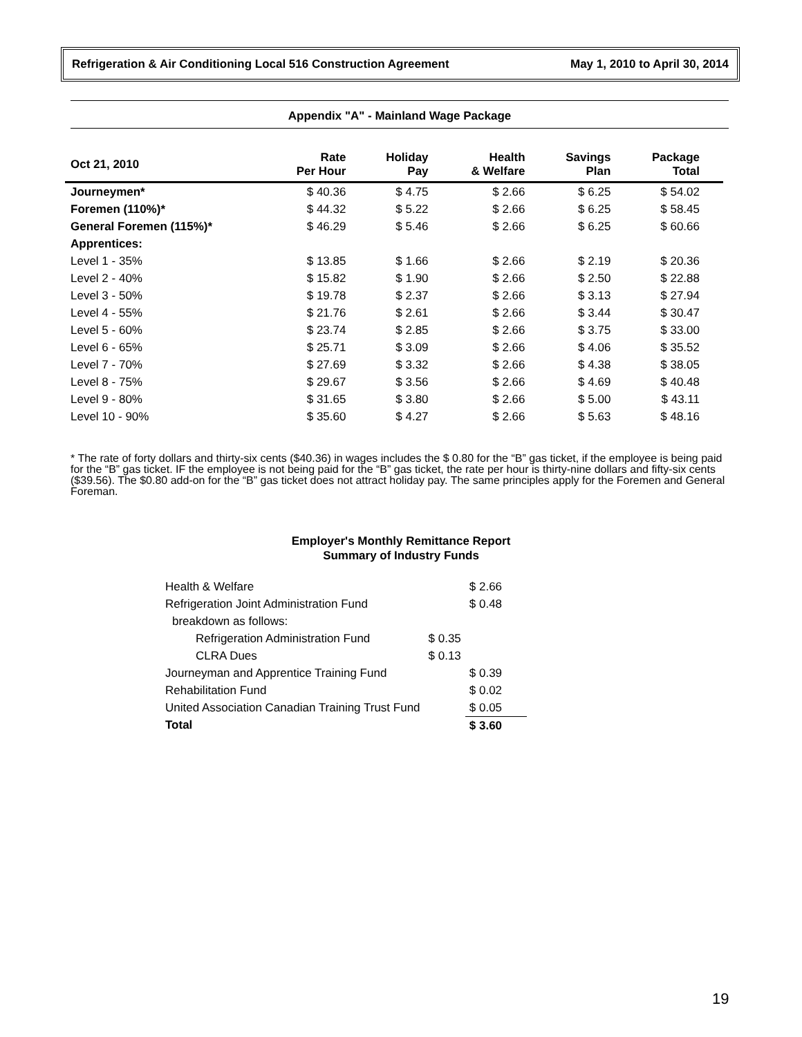Refrigeration & Air Conditioning Local 516 Construction Agreement May 1, 2010 to April 30, 2014
Appendix "A" - Mainland Wage Package
| Oct 21, 2010 | Rate Per Hour | Holiday Pay | Health & Welfare | Savings Plan | Package Total |
| --- | --- | --- | --- | --- | --- |
| Journeymen* | $ 40.36 | $ 4.75 | $ 2.66 | $ 6.25 | $ 54.02 |
| Foremen (110%)* | $ 44.32 | $ 5.22 | $ 2.66 | $ 6.25 | $ 58.45 |
| General Foremen (115%)* | $ 46.29 | $ 5.46 | $ 2.66 | $ 6.25 | $ 60.66 |
| Apprentices: | | | | | |
| Level 1 - 35% | $ 13.85 | $ 1.66 | $ 2.66 | $ 2.19 | $ 20.36 |
| Level 2 - 40% | $ 15.82 | $ 1.90 | $ 2.66 | $ 2.50 | $ 22.88 |
| Level 3 - 50% | $ 19.78 | $ 2.37 | $ 2.66 | $ 3.13 | $ 27.94 |
| Level 4 - 55% | $ 21.76 | $ 2.61 | $ 2.66 | $ 3.44 | $ 30.47 |
| Level 5 - 60% | $ 23.74 | $ 2.85 | $ 2.66 | $ 3.75 | $ 33.00 |
| Level 6 - 65% | $ 25.71 | $ 3.09 | $ 2.66 | $ 4.06 | $ 35.52 |
| Level 7 - 70% | $ 27.69 | $ 3.32 | $ 2.66 | $ 4.38 | $ 38.05 |
| Level 8 - 75% | $ 29.67 | $ 3.56 | $ 2.66 | $ 4.69 | $ 40.48 |
| Level 9 - 80% | $ 31.65 | $ 3.80 | $ 2.66 | $ 5.00 | $ 43.11 |
| Level 10 - 90% | $ 35.60 | $ 4.27 | $ 2.66 | $ 5.63 | $ 48.16 |
* The rate of forty dollars and thirty-six cents ($40.36) in wages includes the $ 0.80 for the “B” gas ticket, if the employee is being paid for the “B” gas ticket. IF the employee is not being paid for the “B” gas ticket, the rate per hour is thirty-nine dollars and fifty-six cents ($39.56). The $0.80 add-on for the “B” gas ticket does not attract holiday pay. The same principles apply for the Foremen and General Foreman.
Employer's Monthly Remittance Report
Summary of Industry Funds
| Health & Welfare | | $ 2.66 |
| Refrigeration Joint Administration Fund | | $ 0.48 |
| breakdown as follows: | | |
| Refrigeration Administration Fund | $ 0.35 | |
| CLRA Dues | $ 0.13 | |
| Journeyman and Apprentice Training Fund | | $ 0.39 |
| Rehabilitation Fund | | $ 0.02 |
| United Association Canadian Training Trust Fund | | $ 0.05 |
| Total | | $ 3.60 |
19